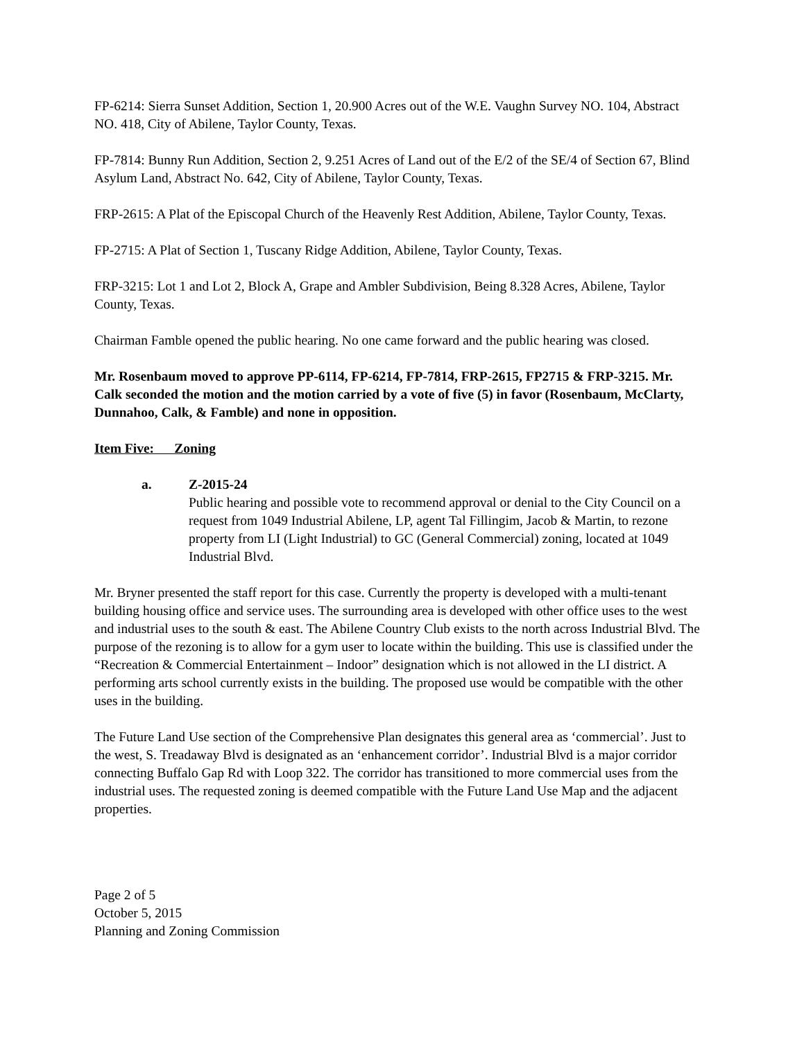FP-6214: Sierra Sunset Addition, Section 1, 20.900 Acres out of the W.E. Vaughn Survey NO. 104, Abstract NO. 418, City of Abilene, Taylor County, Texas.
FP-7814: Bunny Run Addition, Section 2, 9.251 Acres of Land out of the E/2 of the SE/4 of Section 67, Blind Asylum Land, Abstract No. 642, City of Abilene, Taylor County, Texas.
FRP-2615: A Plat of the Episcopal Church of the Heavenly Rest Addition, Abilene, Taylor County, Texas.
FP-2715: A Plat of Section 1, Tuscany Ridge Addition, Abilene, Taylor County, Texas.
FRP-3215: Lot 1 and Lot 2, Block A, Grape and Ambler Subdivision, Being 8.328 Acres, Abilene, Taylor County, Texas.
Chairman Famble opened the public hearing. No one came forward and the public hearing was closed.
Mr. Rosenbaum moved to approve PP-6114, FP-6214, FP-7814, FRP-2615, FP2715 & FRP-3215. Mr. Calk seconded the motion and the motion carried by a vote of five (5) in favor (Rosenbaum, McClarty, Dunnahoo, Calk, & Famble) and none in opposition.
Item Five: Zoning
a. Z-2015-24
Public hearing and possible vote to recommend approval or denial to the City Council on a request from 1049 Industrial Abilene, LP, agent Tal Fillingim, Jacob & Martin, to rezone property from LI (Light Industrial) to GC (General Commercial) zoning, located at 1049 Industrial Blvd.
Mr. Bryner presented the staff report for this case. Currently the property is developed with a multi-tenant building housing office and service uses. The surrounding area is developed with other office uses to the west and industrial uses to the south & east. The Abilene Country Club exists to the north across Industrial Blvd. The purpose of the rezoning is to allow for a gym user to locate within the building. This use is classified under the “Recreation & Commercial Entertainment – Indoor” designation which is not allowed in the LI district. A performing arts school currently exists in the building. The proposed use would be compatible with the other uses in the building.
The Future Land Use section of the Comprehensive Plan designates this general area as ‘commercial’. Just to the west, S. Treadaway Blvd is designated as an ‘enhancement corridor’. Industrial Blvd is a major corridor connecting Buffalo Gap Rd with Loop 322. The corridor has transitioned to more commercial uses from the industrial uses. The requested zoning is deemed compatible with the Future Land Use Map and the adjacent properties.
Page 2 of 5
October 5, 2015
Planning and Zoning Commission